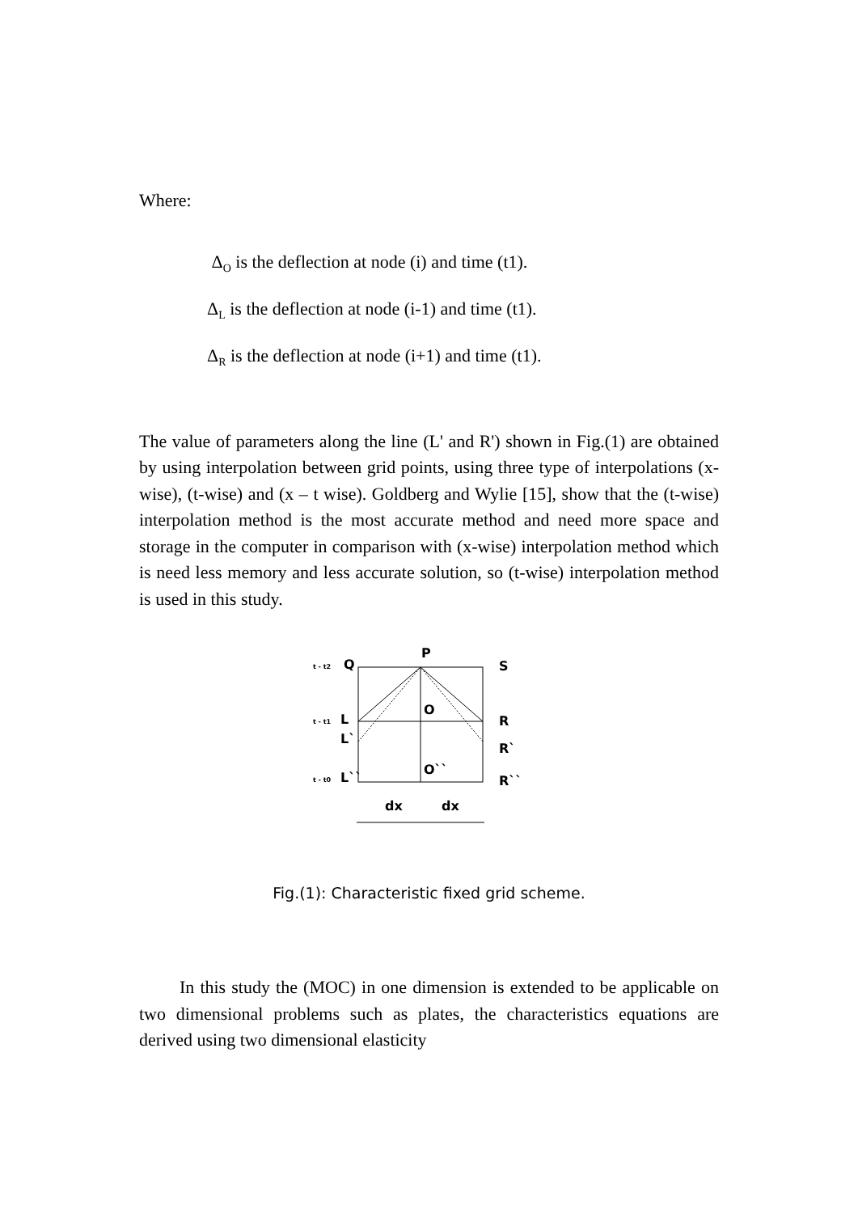Where:
Δ<sub>O</sub> is the deflection at node (i) and time (t1).
Δ<sub>L</sub> is the deflection at node (i-1) and time (t1).
Δ<sub>R</sub> is the deflection at node (i+1) and time (t1).
The value of parameters along the line (L' and R') shown in Fig.(1) are obtained by using interpolation between grid points, using three type of interpolations (x-wise), (t-wise) and (x – t wise). Goldberg and Wylie [15], show that the (t-wise) interpolation method is the most accurate method and need more space and storage in the computer in comparison with (x-wise) interpolation method which is need less memory and less accurate solution, so (t-wise) interpolation method is used in this study.
P
Q
S
O
L
R
L`
R`
O``
L``
R``
t - t2
t - t1
t - t0
dx
dx
Fig.(1): Characteristic fixed grid scheme.
In this study the (MOC) in one dimension is extended to be applicable on two dimensional problems such as plates, the characteristics equations are derived using two dimensional elasticity